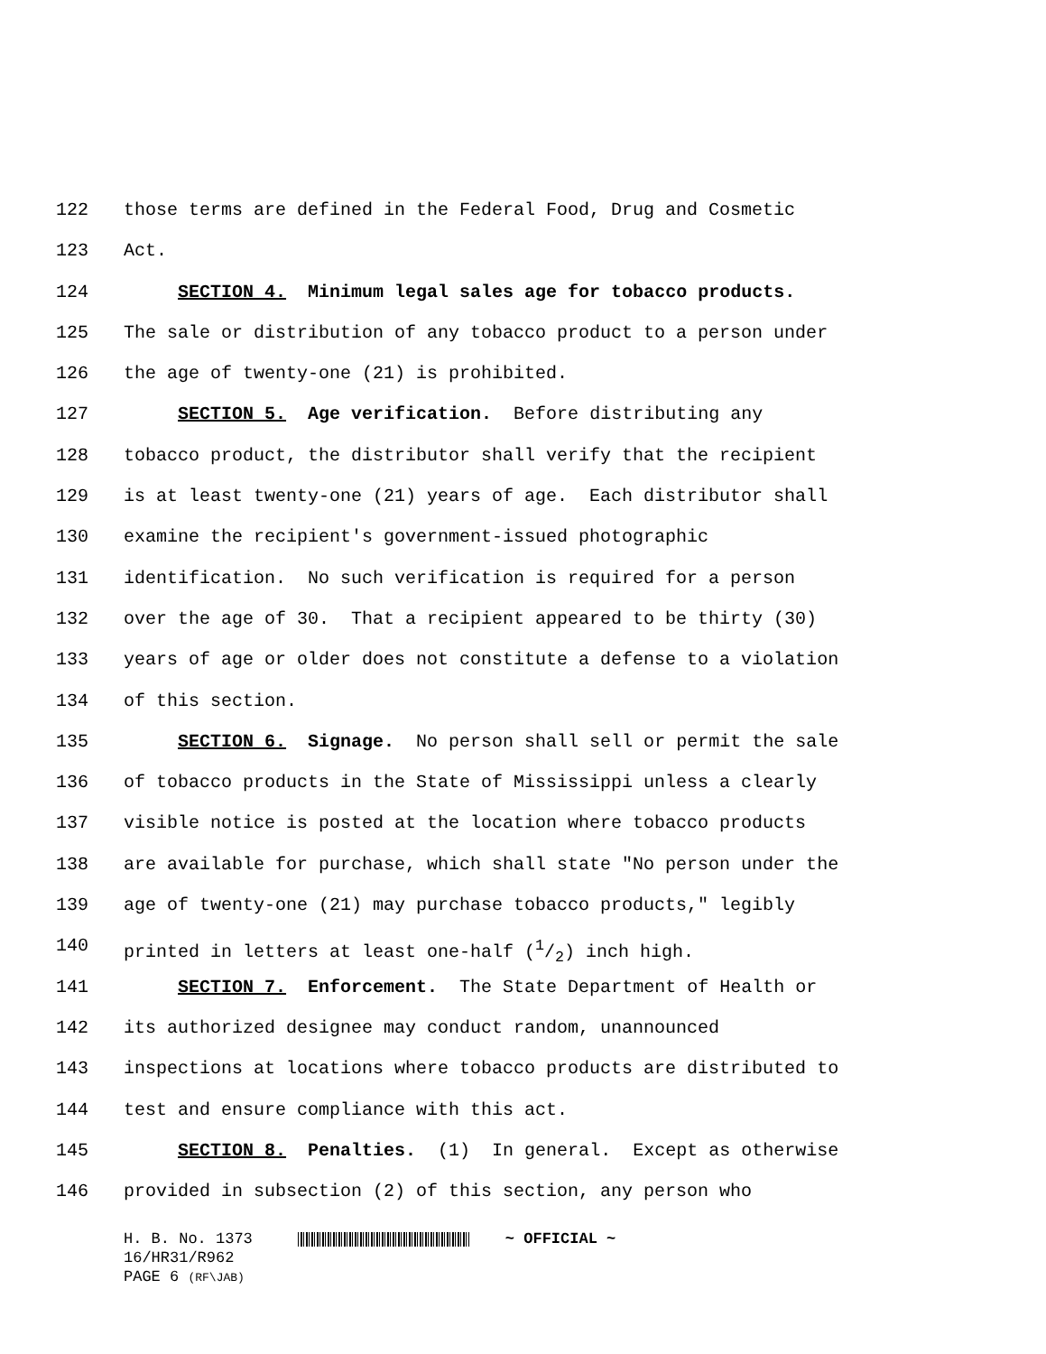122 those terms are defined in the Federal Food, Drug and Cosmetic
123 Act.
124 SECTION 4. Minimum legal sales age for tobacco products.
125 The sale or distribution of any tobacco product to a person under
126 the age of twenty-one (21) is prohibited.
127 SECTION 5. Age verification. Before distributing any
128 tobacco product, the distributor shall verify that the recipient
129 is at least twenty-one (21) years of age. Each distributor shall
130 examine the recipient's government-issued photographic
131 identification. No such verification is required for a person
132 over the age of 30. That a recipient appeared to be thirty (30)
133 years of age or older does not constitute a defense to a violation
134 of this section.
135 SECTION 6. Signage. No person shall sell or permit the sale
136 of tobacco products in the State of Mississippi unless a clearly
137 visible notice is posted at the location where tobacco products
138 are available for purchase, which shall state "No person under the
139 age of twenty-one (21) may purchase tobacco products," legibly
140 printed in letters at least one-half (1/2) inch high.
141 SECTION 7. Enforcement. The State Department of Health or
142 its authorized designee may conduct random, unannounced
143 inspections at locations where tobacco products are distributed to
144 test and ensure compliance with this act.
145 SECTION 8. Penalties. (1) In general. Except as otherwise
146 provided in subsection (2) of this section, any person who
H. B. No. 1373 ~ OFFICIAL ~
16/HR31/R962
PAGE 6 (RF\JAB)